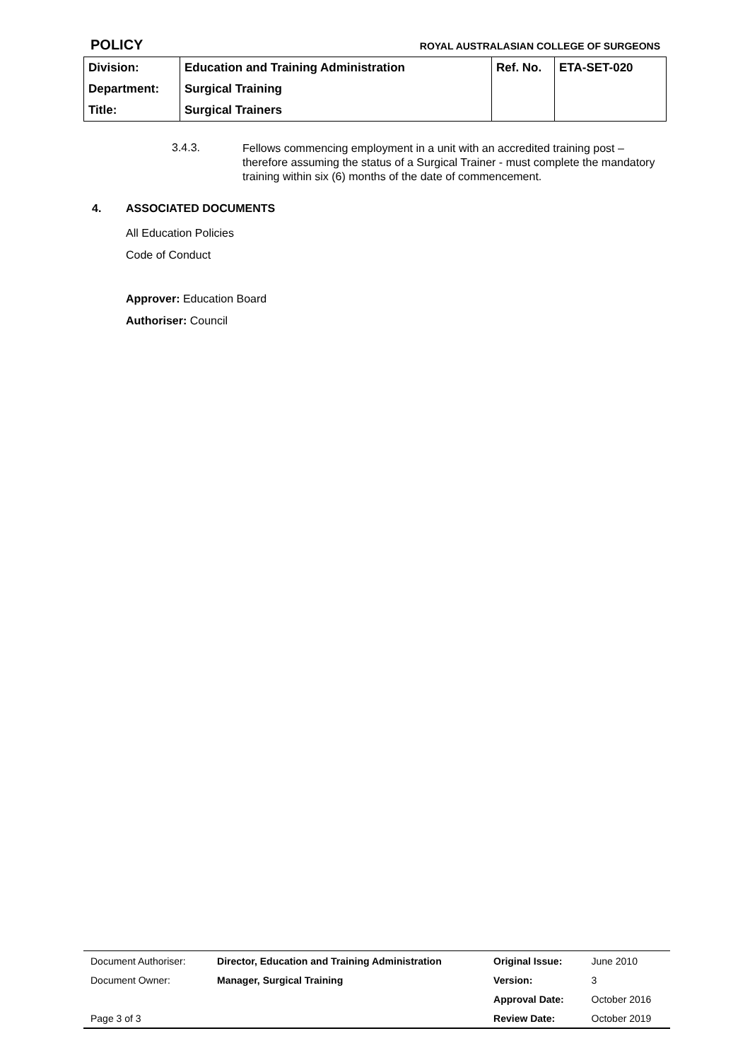POLICY ROYAL AUSTRALASIAN COLLEGE OF SURGEONS
| Division: | Education and Training Administration | Ref. No. | ETA-SET-020 |
| Department: | Surgical Training | | |
| Title: | Surgical Trainers | | |
3.4.3. Fellows commencing employment in a unit with an accredited training post – therefore assuming the status of a Surgical Trainer - must complete the mandatory training within six (6) months of the date of commencement.
4. ASSOCIATED DOCUMENTS
All Education Policies
Code of Conduct
Approver: Education Board
Authoriser: Council
| Document Authoriser: | Director, Education and Training Administration | Original Issue: | June 2010 |
| Document Owner: | Manager, Surgical Training | Version: | 3 |
| | | Approval Date: | October 2016 |
| Page 3 of 3 | | Review Date: | October 2019 |